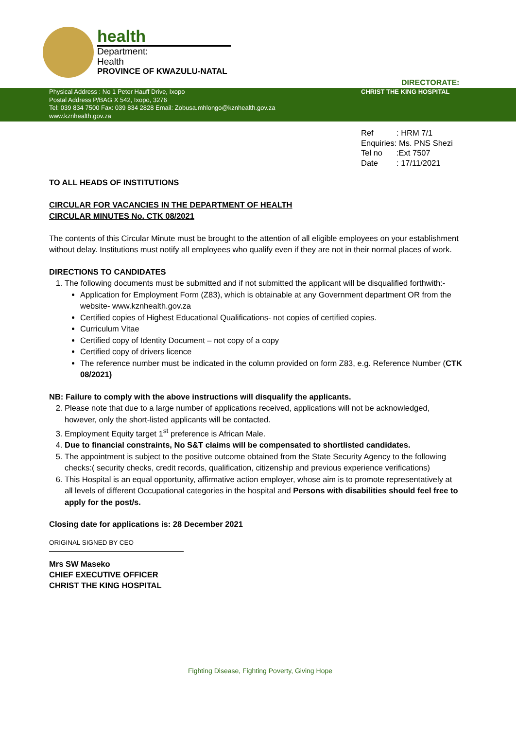health
Department:
Health
PROVINCE OF KWAZULU-NATAL
DIRECTORATE:
Physical Address : No 1 Peter Hauff Drive, Ixopo
Postal Address P/BAG X 542, Ixopo, 3276
Tel: 039 834 7500 Fax: 039 834 2828 Email: Zobusa.mhlongo@kznhealth.gov.za
www.kznhealth.gov.za
CHRIST THE KING HOSPITAL
Ref: HRM 7/1
Enquiries: Ms. PNS Shezi
Tel no:Ext 7507
Date: 17/11/2021
TO ALL HEADS OF INSTITUTIONS
CIRCULAR FOR VACANCIES IN THE DEPARTMENT OF HEALTH
CIRCULAR MINUTES No. CTK 08/2021
The contents of this Circular Minute must be brought to the attention of all eligible employees on your establishment without delay. Institutions must notify all employees who qualify even if they are not in their normal places of work.
DIRECTIONS TO CANDIDATES
1. The following documents must be submitted and if not submitted the applicant will be disqualified forthwith:-
Application for Employment Form (Z83), which is obtainable at any Government department OR from the website- www.kznhealth.gov.za
Certified copies of Highest Educational Qualifications- not copies of certified copies.
Curriculum Vitae
Certified copy of Identity Document – not copy of a copy
Certified copy of drivers licence
The reference number must be indicated in the column provided on form Z83, e.g. Reference Number (CTK 08/2021)
NB: Failure to comply with the above instructions will disqualify the applicants.
2. Please note that due to a large number of applications received, applications will not be acknowledged, however, only the short-listed applicants will be contacted.
3. Employment Equity target 1<sup>st</sup> preference is African Male.
4. Due to financial constraints, No S&T claims will be compensated to shortlisted candidates.
5. The appointment is subject to the positive outcome obtained from the State Security Agency to the following checks:( security checks, credit records, qualification, citizenship and previous experience verifications)
6. This Hospital is an equal opportunity, affirmative action employer, whose aim is to promote representatively at all levels of different Occupational categories in the hospital and Persons with disabilities should feel free to apply for the post/s.
Closing date for applications is: 28 December 2021
ORIGINAL SIGNED BY CEO
Mrs SW Maseko
CHIEF EXECUTIVE OFFICER
CHRIST THE KING HOSPITAL
Fighting Disease, Fighting Poverty, Giving Hope